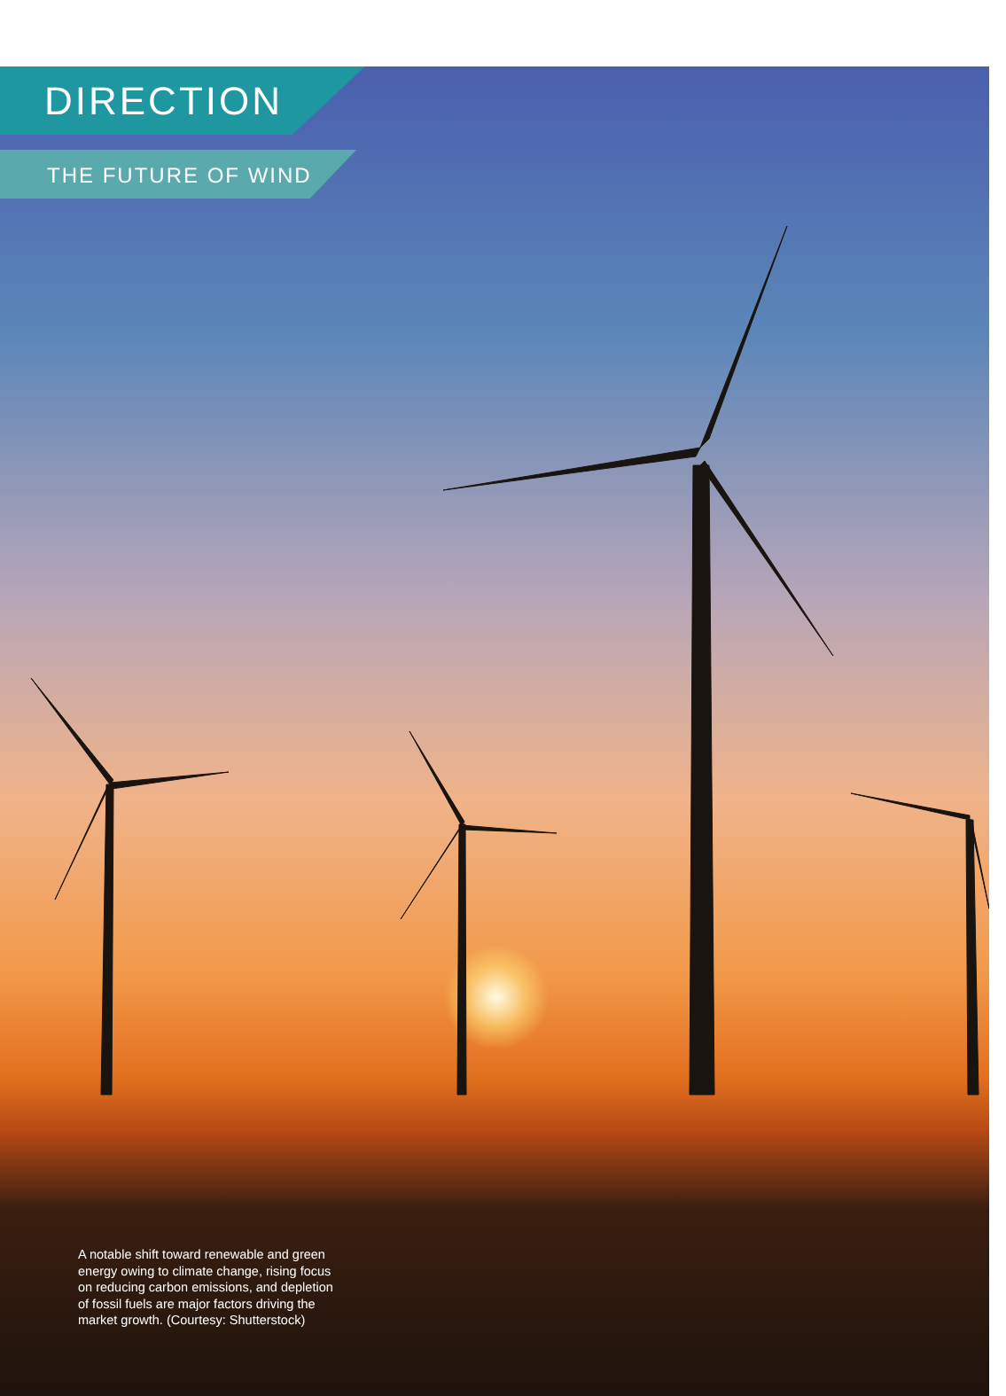DIRECTION
THE FUTURE OF WIND
A notable shift toward renewable and green energy owing to climate change, rising focus on reducing carbon emissions, and depletion of fossil fuels are major factors driving the market growth. (Courtesy: Shutterstock)